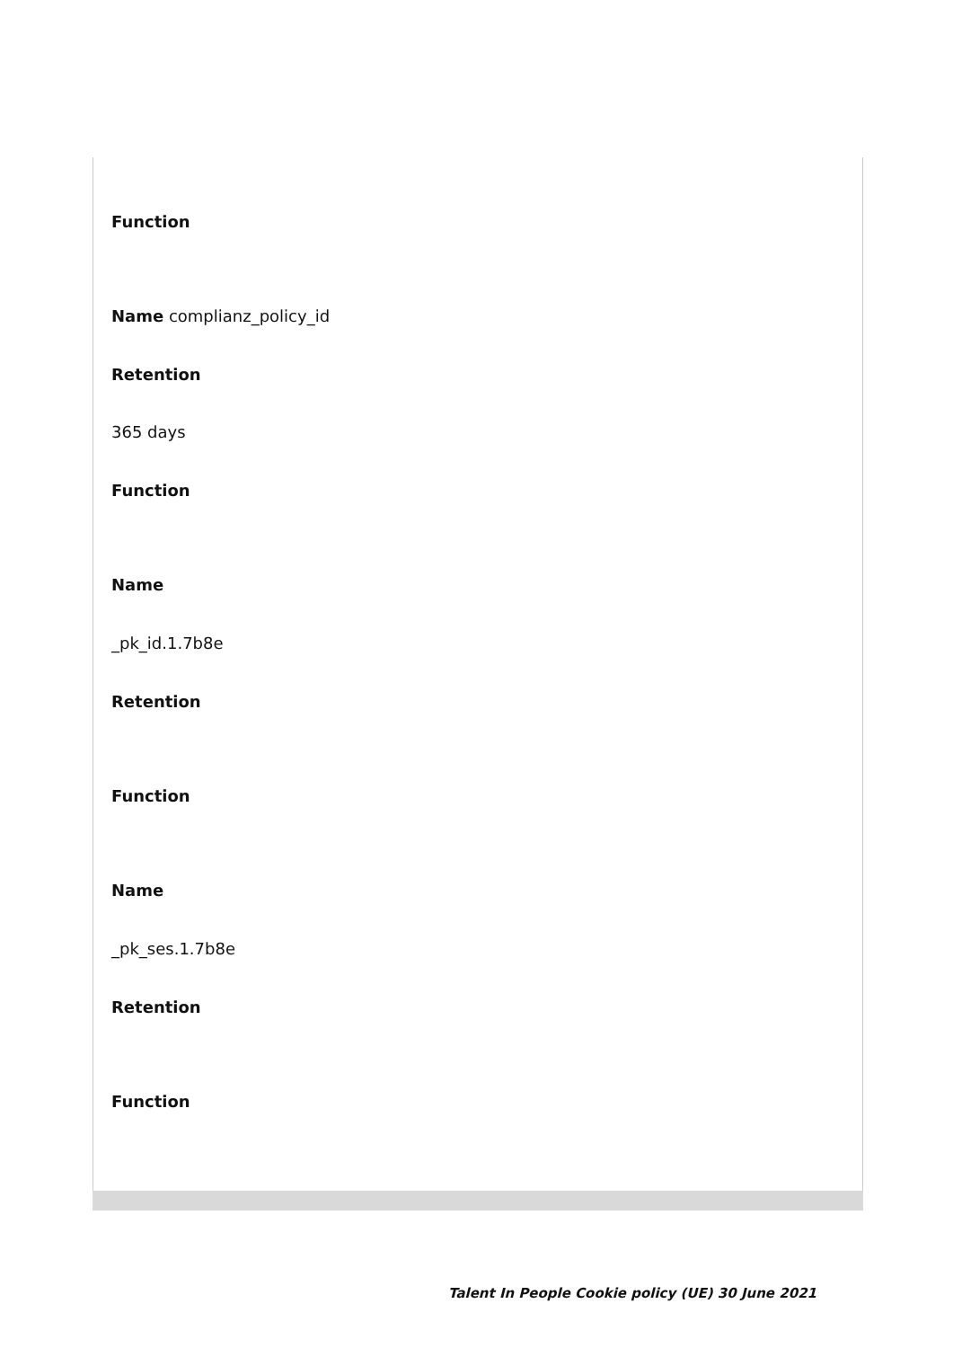Function
Name complianz_policy_id
Retention
365 days
Function
Name
_pk_id.1.7b8e
Retention
Function
Name
_pk_ses.1.7b8e
Retention
Function
Talent In People Cookie policy (UE) 30 June 2021